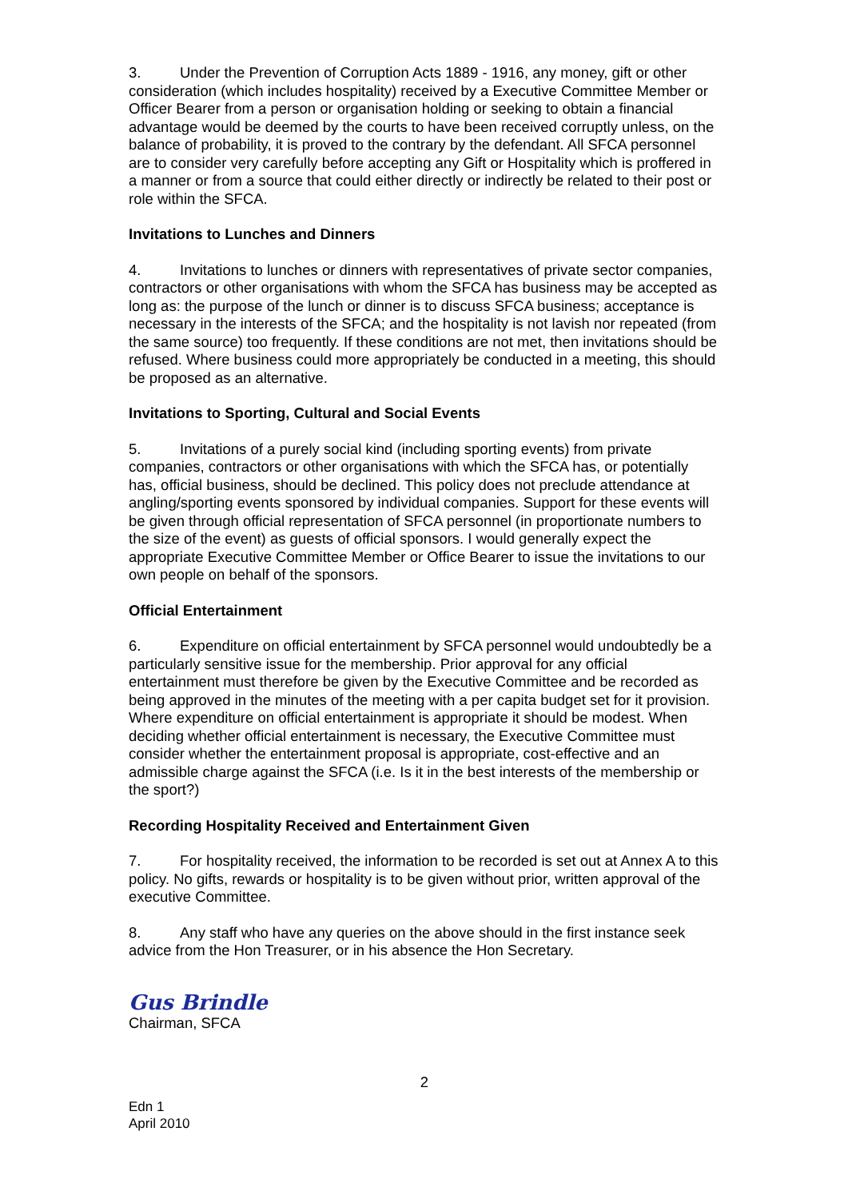3. Under the Prevention of Corruption Acts 1889 - 1916, any money, gift or other consideration (which includes hospitality) received by a Executive Committee Member or Officer Bearer from a person or organisation holding or seeking to obtain a financial advantage would be deemed by the courts to have been received corruptly unless, on the balance of probability, it is proved to the contrary by the defendant. All SFCA personnel are to consider very carefully before accepting any Gift or Hospitality which is proffered in a manner or from a source that could either directly or indirectly be related to their post or role within the SFCA.
Invitations to Lunches and Dinners
4. Invitations to lunches or dinners with representatives of private sector companies, contractors or other organisations with whom the SFCA has business may be accepted as long as: the purpose of the lunch or dinner is to discuss SFCA business; acceptance is necessary in the interests of the SFCA; and the hospitality is not lavish nor repeated (from the same source) too frequently. If these conditions are not met, then invitations should be refused. Where business could more appropriately be conducted in a meeting, this should be proposed as an alternative.
Invitations to Sporting, Cultural and Social Events
5. Invitations of a purely social kind (including sporting events) from private companies, contractors or other organisations with which the SFCA has, or potentially has, official business, should be declined. This policy does not preclude attendance at angling/sporting events sponsored by individual companies. Support for these events will be given through official representation of SFCA personnel (in proportionate numbers to the size of the event) as guests of official sponsors. I would generally expect the appropriate Executive Committee Member or Office Bearer to issue the invitations to our own people on behalf of the sponsors.
Official Entertainment
6. Expenditure on official entertainment by SFCA personnel would undoubtedly be a particularly sensitive issue for the membership. Prior approval for any official entertainment must therefore be given by the Executive Committee and be recorded as being approved in the minutes of the meeting with a per capita budget set for it provision. Where expenditure on official entertainment is appropriate it should be modest. When deciding whether official entertainment is necessary, the Executive Committee must consider whether the entertainment proposal is appropriate, cost-effective and an admissible charge against the SFCA (i.e. Is it in the best interests of the membership or the sport?)
Recording Hospitality Received and Entertainment Given
7. For hospitality received, the information to be recorded is set out at Annex A to this policy. No gifts, rewards or hospitality is to be given without prior, written approval of the executive Committee.
8. Any staff who have any queries on the above should in the first instance seek advice from the Hon Treasurer, or in his absence the Hon Secretary.
Gus Brindle
Chairman, SFCA
2
Edn 1
April 2010